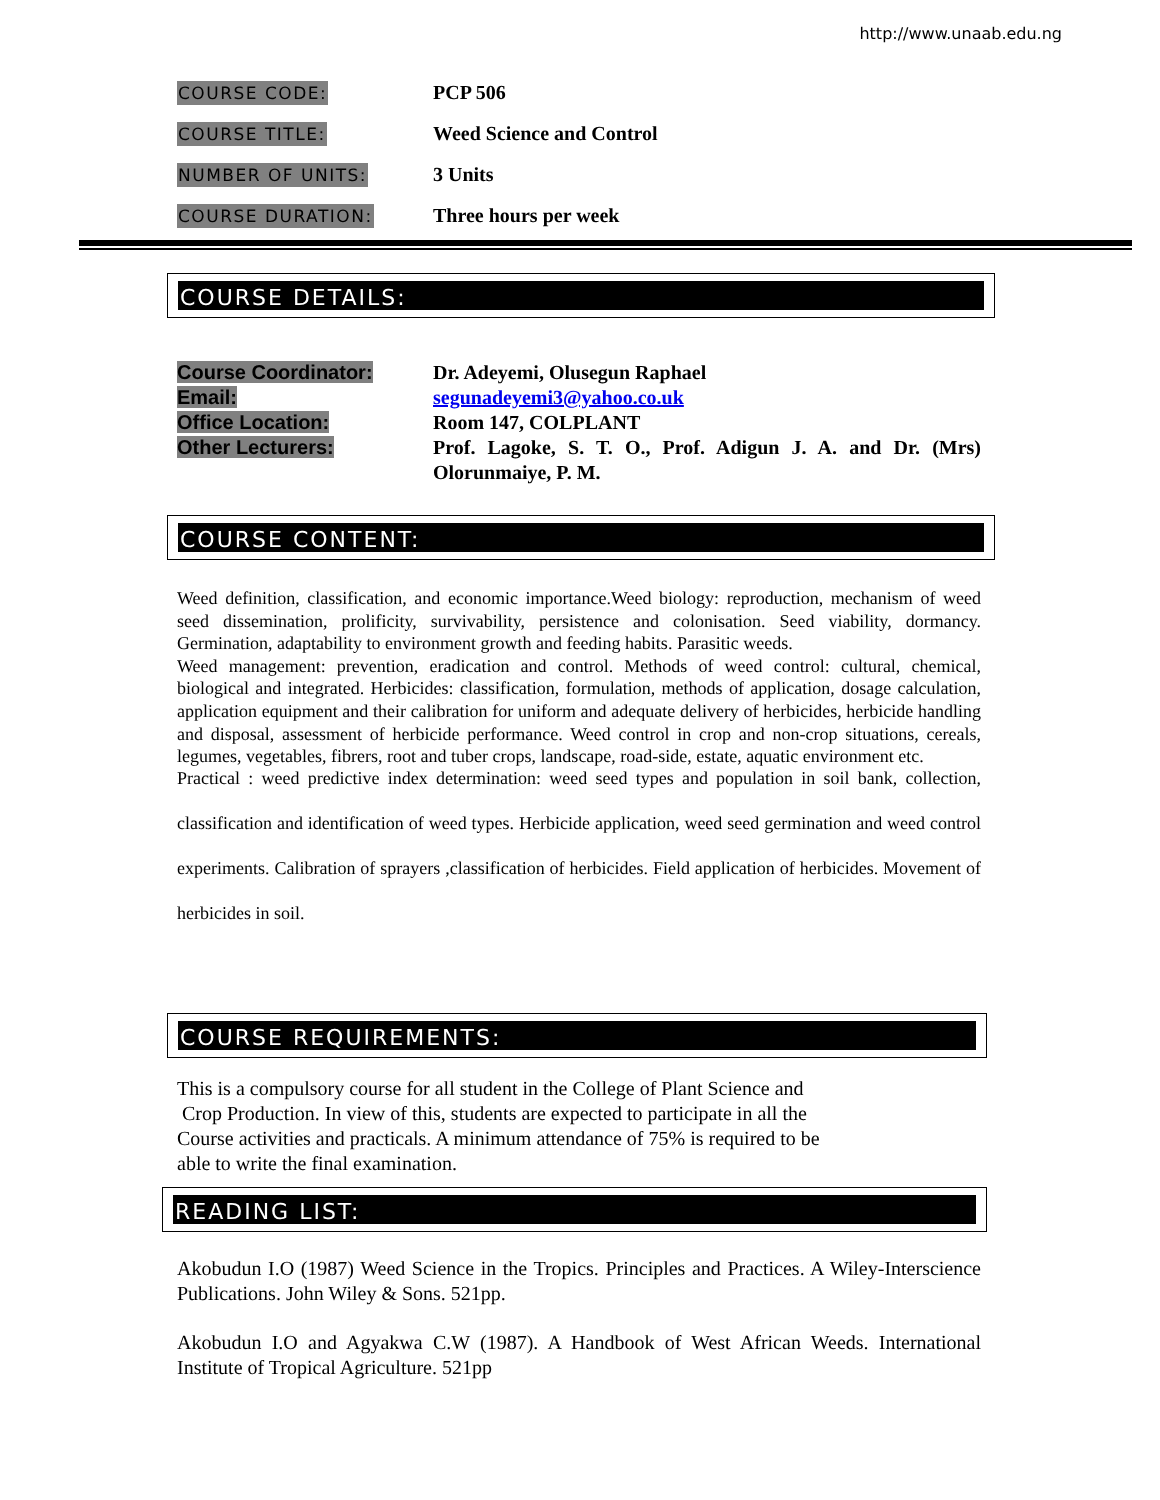http://www.unaab.edu.ng
COURSE CODE:
PCP 506
COURSE TITLE:
Weed Science and Control
NUMBER OF UNITS:
3 Units
COURSE DURATION:
Three hours per week
COURSE DETAILS:
Course Coordinator: Dr. Adeyemi, Olusegun Raphael
Email: segunadeyemi3@yahoo.co.uk
Office Location: Room 147, COLPLANT
Other Lecturers: Prof. Lagoke, S. T. O., Prof. Adigun J. A. and Dr. (Mrs) Olorunmaiye, P. M.
COURSE CONTENT:
Weed definition, classification, and economic importance.Weed biology: reproduction, mechanism of weed seed dissemination, prolificity, survivability, persistence and colonisation. Seed viability, dormancy. Germination, adaptability to environment growth and feeding habits. Parasitic weeds.
Weed management: prevention, eradication and control. Methods of weed control: cultural, chemical, biological and integrated. Herbicides: classification, formulation, methods of application, dosage calculation, application equipment and their calibration for uniform and adequate delivery of herbicides, herbicide handling and disposal, assessment of herbicide performance. Weed control in crop and non-crop situations, cereals, legumes, vegetables, fibrers, root and tuber crops, landscape, road-side, estate, aquatic environment etc.
Practical : weed predictive index determination: weed seed types and population in soil bank, collection, classification and identification of weed types. Herbicide application, weed seed germination and weed control experiments. Calibration of sprayers ,classification of herbicides. Field application of herbicides. Movement of herbicides in soil.
COURSE REQUIREMENTS:
This is a compulsory course for all student in the College of Plant Science and
Crop Production. In view of this, students are expected to participate in all the
Course activities and practicals. A minimum attendance of 75% is required to be
able to write the final examination.
READING LIST:
Akobudun I.O (1987) Weed Science in the Tropics. Principles and Practices. A Wiley-Interscience Publications. John Wiley & Sons. 521pp.
Akobudun I.O and Agyakwa C.W (1987). A Handbook of West African Weeds. International Institute of Tropical Agriculture. 521pp